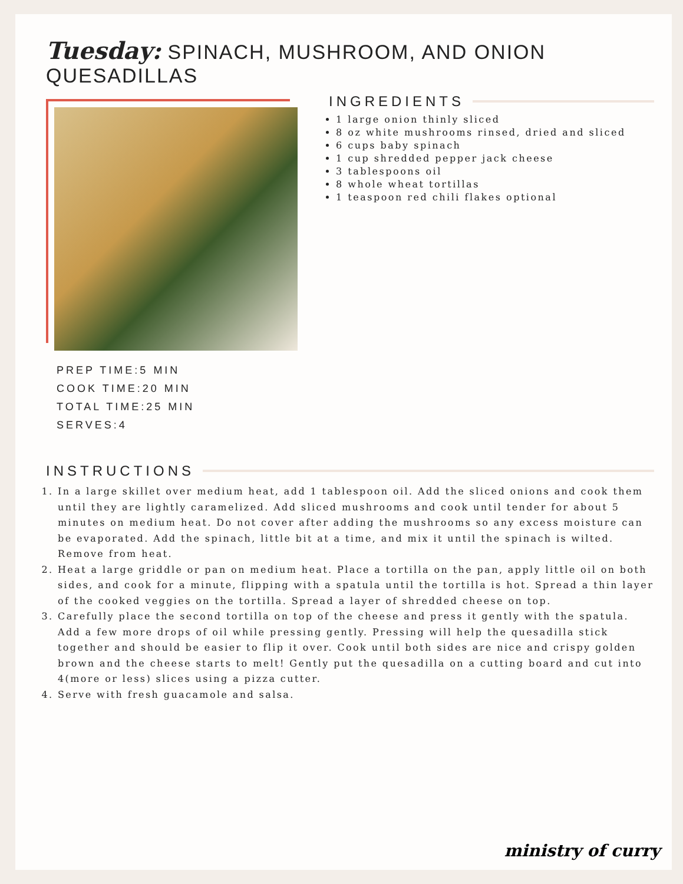Tuesday: SPINACH, MUSHROOM, AND ONION QUESADILLAS
PREP TIME:5 MIN
COOK TIME:20 MIN
TOTAL TIME:25 MIN
SERVES:4
INGREDIENTS
1 large onion thinly sliced
8 oz white mushrooms rinsed, dried and sliced
6 cups baby spinach
1 cup shredded pepper jack cheese
3 tablespoons oil
8 whole wheat tortillas
1 teaspoon red chili flakes optional
INSTRUCTIONS
1. In a large skillet over medium heat, add 1 tablespoon oil. Add the sliced onions and cook them until they are lightly caramelized. Add sliced mushrooms and cook until tender for about 5 minutes on medium heat. Do not cover after adding the mushrooms so any excess moisture can be evaporated. Add the spinach, little bit at a time, and mix it until the spinach is wilted. Remove from heat.
2. Heat a large griddle or pan on medium heat. Place a tortilla on the pan, apply little oil on both sides, and cook for a minute, flipping with a spatula until the tortilla is hot. Spread a thin layer of the cooked veggies on the tortilla. Spread a layer of shredded cheese on top.
3. Carefully place the second tortilla on top of the cheese and press it gently with the spatula. Add a few more drops of oil while pressing gently. Pressing will help the quesadilla stick together and should be easier to flip it over. Cook until both sides are nice and crispy golden brown and the cheese starts to melt! Gently put the quesadilla on a cutting board and cut into 4(more or less) slices using a pizza cutter.
4. Serve with fresh guacamole and salsa.
ministry of curry